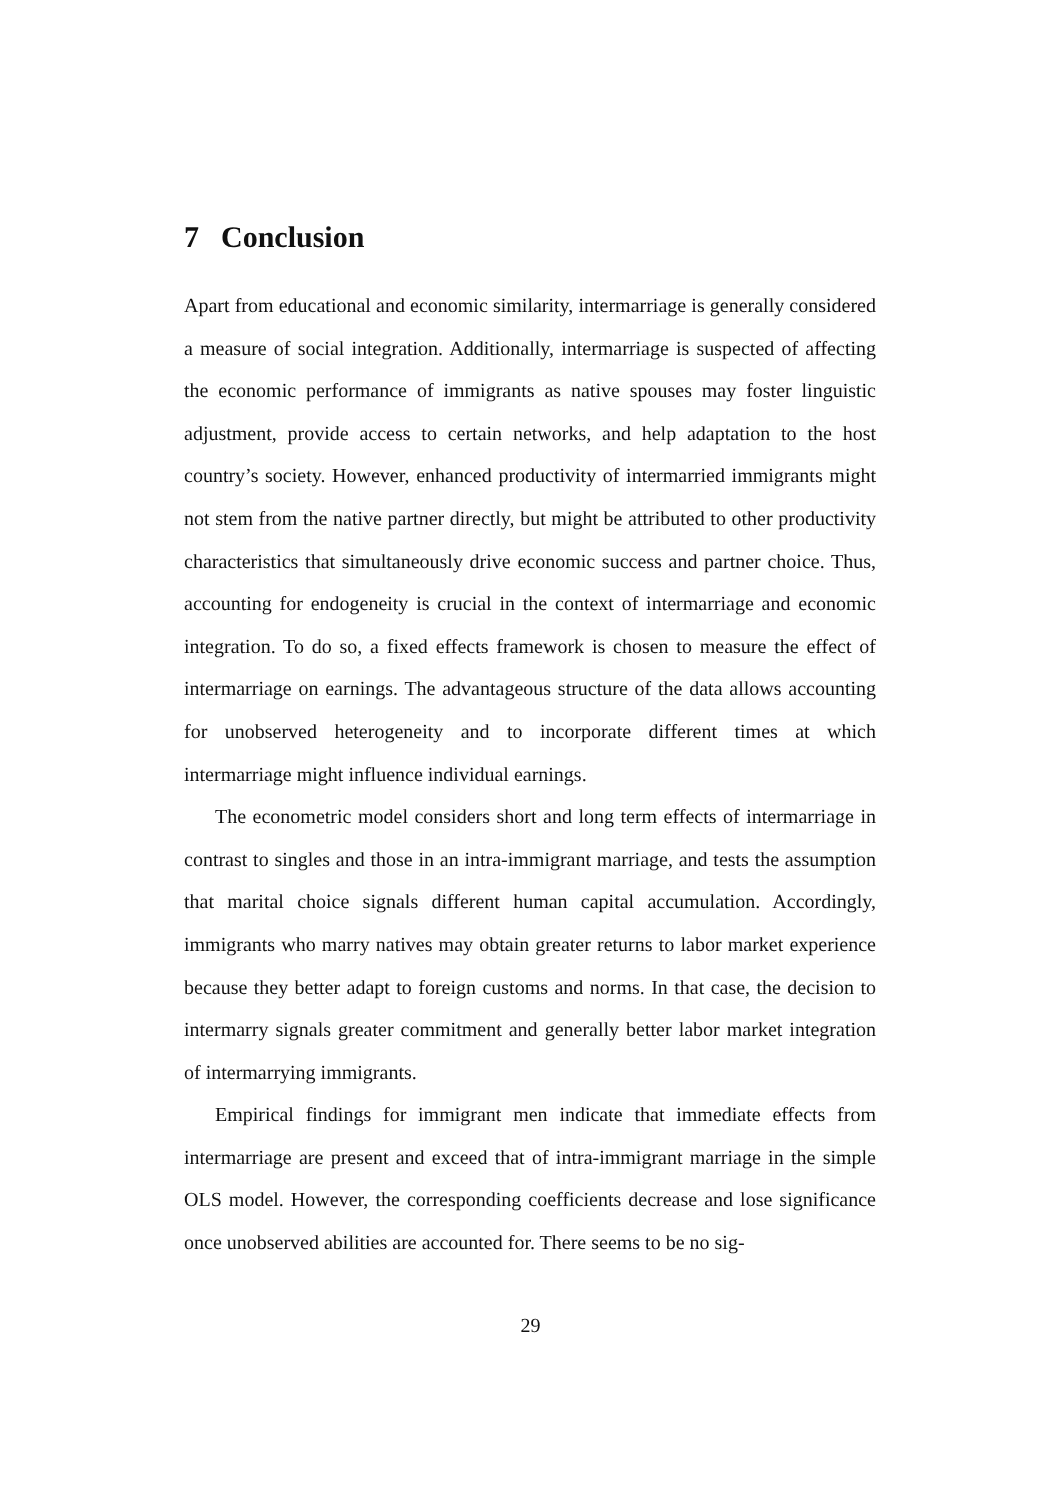7 Conclusion
Apart from educational and economic similarity, intermarriage is generally considered a measure of social integration. Additionally, intermarriage is suspected of affecting the economic performance of immigrants as native spouses may foster linguistic adjustment, provide access to certain networks, and help adaptation to the host country’s society. However, enhanced productivity of intermarried immigrants might not stem from the native partner directly, but might be attributed to other productivity characteristics that simultaneously drive economic success and partner choice. Thus, accounting for endogeneity is crucial in the context of intermarriage and economic integration. To do so, a fixed effects framework is chosen to measure the effect of intermarriage on earnings. The advantageous structure of the data allows accounting for unobserved heterogeneity and to incorporate different times at which intermarriage might influence individual earnings.
The econometric model considers short and long term effects of intermarriage in contrast to singles and those in an intra-immigrant marriage, and tests the assumption that marital choice signals different human capital accumulation. Accordingly, immigrants who marry natives may obtain greater returns to labor market experience because they better adapt to foreign customs and norms. In that case, the decision to intermarry signals greater commitment and generally better labor market integration of intermarrying immigrants.
Empirical findings for immigrant men indicate that immediate effects from intermarriage are present and exceed that of intra-immigrant marriage in the simple OLS model. However, the corresponding coefficients decrease and lose significance once unobserved abilities are accounted for. There seems to be no sig-
29